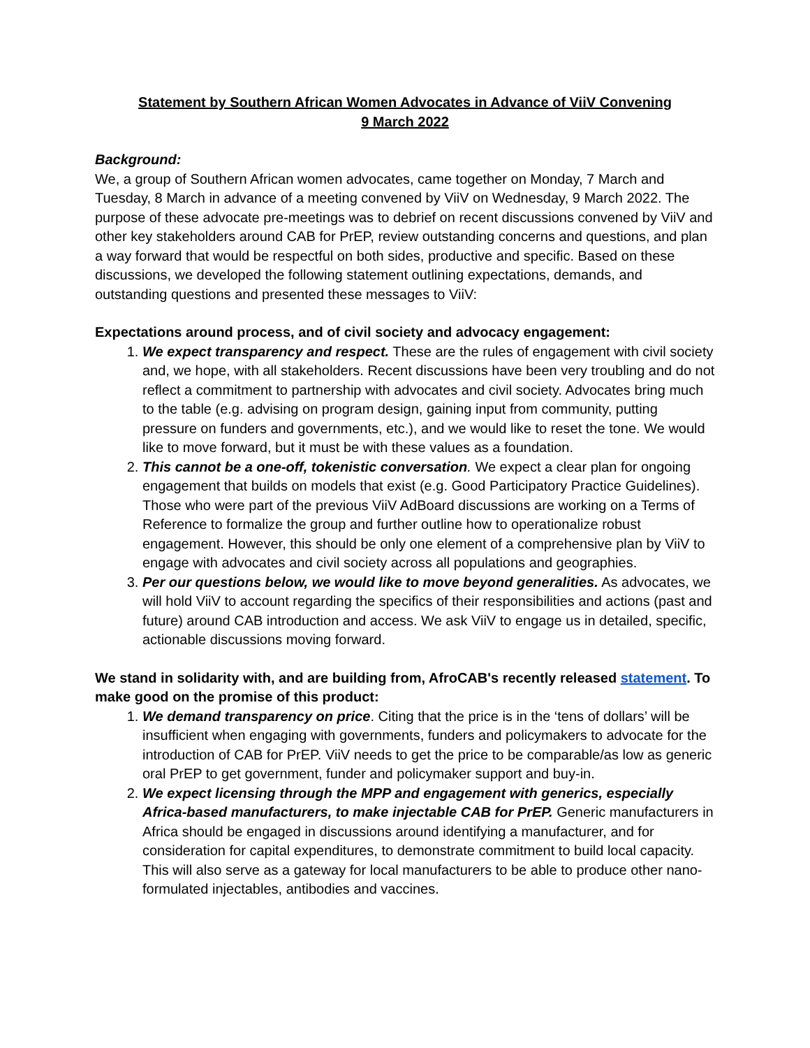Statement by Southern African Women Advocates in Advance of ViiV Convening
9 March 2022
Background:
We, a group of Southern African women advocates, came together on Monday, 7 March and Tuesday, 8 March in advance of a meeting convened by ViiV on Wednesday, 9 March 2022. The purpose of these advocate pre-meetings was to debrief on recent discussions convened by ViiV and other key stakeholders around CAB for PrEP, review outstanding concerns and questions, and plan a way forward that would be respectful on both sides, productive and specific. Based on these discussions, we developed the following statement outlining expectations, demands, and outstanding questions and presented these messages to ViiV:
Expectations around process, and of civil society and advocacy engagement:
1. We expect transparency and respect. These are the rules of engagement with civil society and, we hope, with all stakeholders. Recent discussions have been very troubling and do not reflect a commitment to partnership with advocates and civil society. Advocates bring much to the table (e.g. advising on program design, gaining input from community, putting pressure on funders and governments, etc.), and we would like to reset the tone. We would like to move forward, but it must be with these values as a foundation.
2. This cannot be a one-off, tokenistic conversation. We expect a clear plan for ongoing engagement that builds on models that exist (e.g. Good Participatory Practice Guidelines). Those who were part of the previous ViiV AdBoard discussions are working on a Terms of Reference to formalize the group and further outline how to operationalize robust engagement. However, this should be only one element of a comprehensive plan by ViiV to engage with advocates and civil society across all populations and geographies.
3. Per our questions below, we would like to move beyond generalities. As advocates, we will hold ViiV to account regarding the specifics of their responsibilities and actions (past and future) around CAB introduction and access. We ask ViiV to engage us in detailed, specific, actionable discussions moving forward.
We stand in solidarity with, and are building from, AfroCAB's recently released statement. To make good on the promise of this product:
1. We demand transparency on price. Citing that the price is in the ‘tens of dollars’ will be insufficient when engaging with governments, funders and policymakers to advocate for the introduction of CAB for PrEP. ViiV needs to get the price to be comparable/as low as generic oral PrEP to get government, funder and policymaker support and buy-in.
2. We expect licensing through the MPP and engagement with generics, especially Africa-based manufacturers, to make injectable CAB for PrEP. Generic manufacturers in Africa should be engaged in discussions around identifying a manufacturer, and for consideration for capital expenditures, to demonstrate commitment to build local capacity. This will also serve as a gateway for local manufacturers to be able to produce other nano-formulated injectables, antibodies and vaccines.